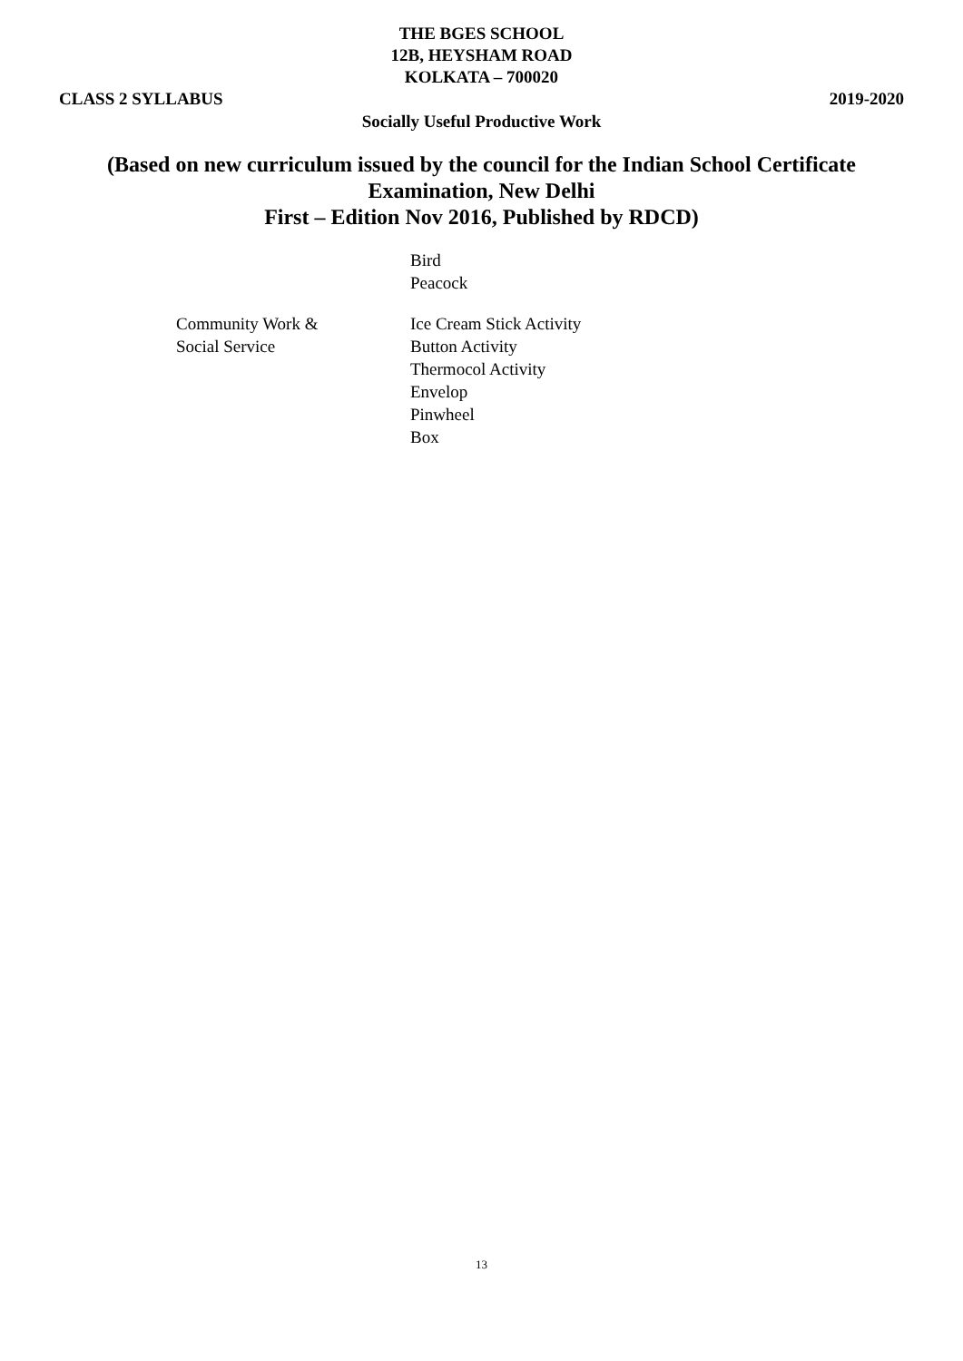THE BGES SCHOOL
12B, HEYSHAM ROAD
KOLKATA – 700020
CLASS 2 SYLLABUS 2019-2020
Socially Useful Productive Work
(Based on new curriculum issued by the council for the Indian School Certificate
Examination, New Delhi
First – Edition Nov 2016, Published by RDCD)
Bird
Peacock
Community Work &
Social Service
Ice Cream Stick Activity
Button Activity
Thermocol Activity
Envelop
Pinwheel
Box
13